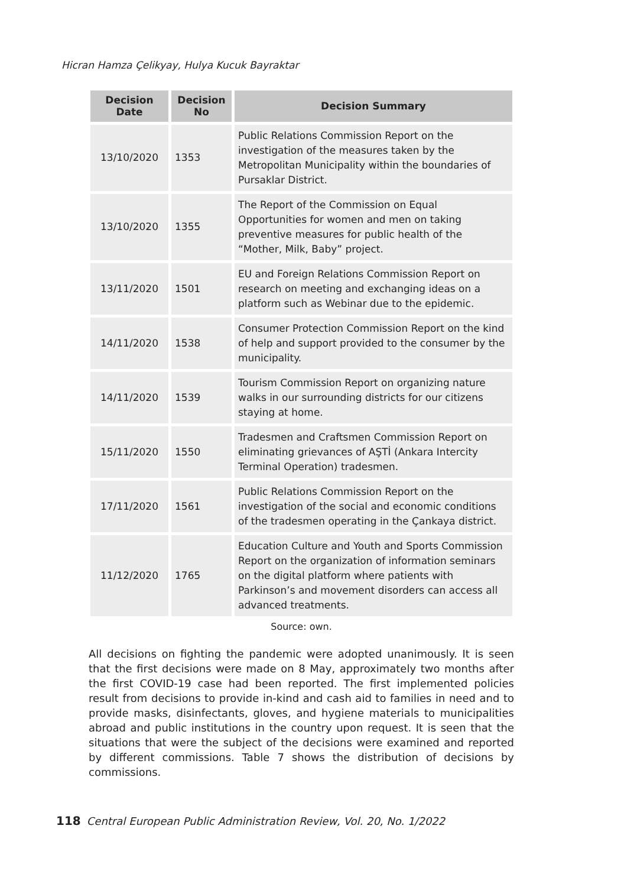Hicran Hamza Çelikyay, Hulya Kucuk Bayraktar
| Decision Date | Decision No | Decision Summary |
| --- | --- | --- |
| 13/10/2020 | 1353 | Public Relations Commission Report on the investigation of the measures taken by the Metropolitan Municipality within the boundaries of Pursaklar District. |
| 13/10/2020 | 1355 | The Report of the Commission on Equal Opportunities for women and men on taking preventive measures for public health of the “Mother, Milk, Baby” project. |
| 13/11/2020 | 1501 | EU and Foreign Relations Commission Report on research on meeting and exchanging ideas on a platform such as Webinar due to the epidemic. |
| 14/11/2020 | 1538 | Consumer Protection Commission Report on the kind of help and support provided to the consumer by the municipality. |
| 14/11/2020 | 1539 | Tourism Commission Report on organizing nature walks in our surrounding districts for our citizens staying at home. |
| 15/11/2020 | 1550 | Tradesmen and Craftsmen Commission Report on eliminating grievances of AŞTİ (Ankara Intercity Terminal Operation) tradesmen. |
| 17/11/2020 | 1561 | Public Relations Commission Report on the investigation of the social and economic conditions of the tradesmen operating in the Çankaya district. |
| 11/12/2020 | 1765 | Education Culture and Youth and Sports Commission Report on the organization of information seminars on the digital platform where patients with Parkinson’s and movement disorders can access all advanced treatments. |
Source: own.
All decisions on fighting the pandemic were adopted unanimously. It is seen that the first decisions were made on 8 May, approximately two months after the first COVID-19 case had been reported. The first implemented policies result from decisions to provide in-kind and cash aid to families in need and to provide masks, disinfectants, gloves, and hygiene materials to municipalities abroad and public institutions in the country upon request. It is seen that the situations that were the subject of the decisions were examined and reported by different commissions. Table 7 shows the distribution of decisions by commissions.
118 Central European Public Administration Review, Vol. 20, No. 1/2022